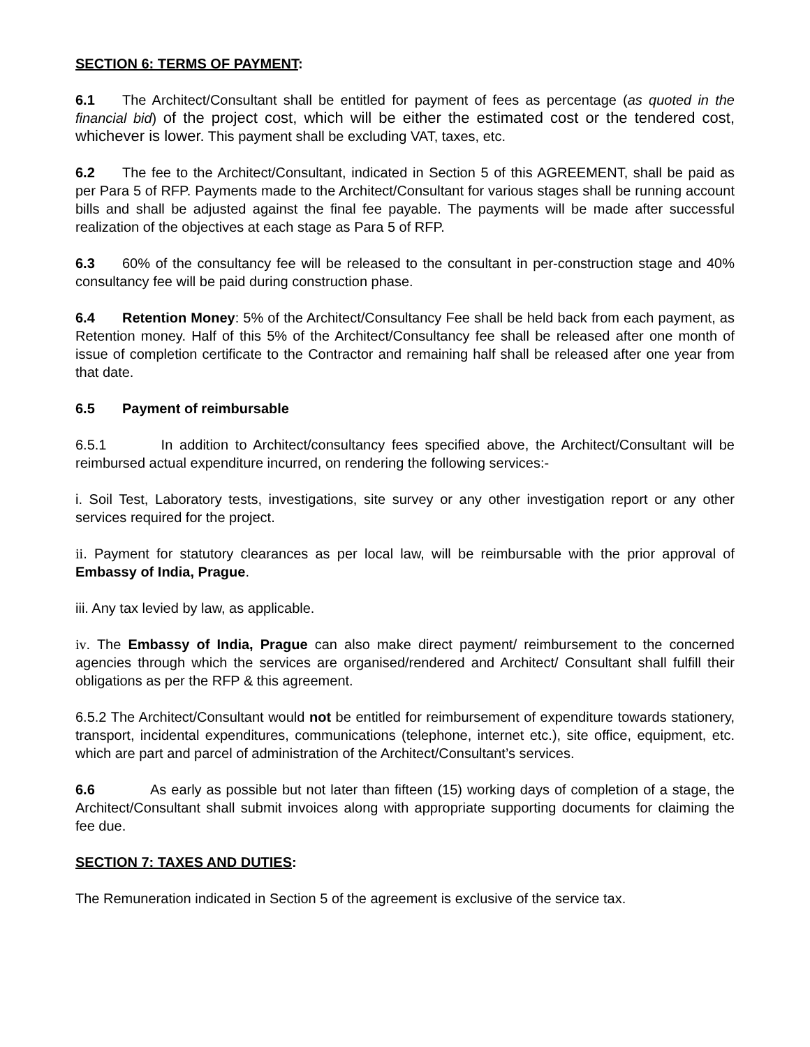SECTION 6: TERMS OF PAYMENT:
6.1 The Architect/Consultant shall be entitled for payment of fees as percentage (as quoted in the financial bid) of the project cost, which will be either the estimated cost or the tendered cost, whichever is lower. This payment shall be excluding VAT, taxes, etc.
6.2 The fee to the Architect/Consultant, indicated in Section 5 of this AGREEMENT, shall be paid as per Para 5 of RFP. Payments made to the Architect/Consultant for various stages shall be running account bills and shall be adjusted against the final fee payable. The payments will be made after successful realization of the objectives at each stage as Para 5 of RFP.
6.3 60% of the consultancy fee will be released to the consultant in per-construction stage and 40% consultancy fee will be paid during construction phase.
6.4 Retention Money: 5% of the Architect/Consultancy Fee shall be held back from each payment, as Retention money. Half of this 5% of the Architect/Consultancy fee shall be released after one month of issue of completion certificate to the Contractor and remaining half shall be released after one year from that date.
6.5 Payment of reimbursable
6.5.1 In addition to Architect/consultancy fees specified above, the Architect/Consultant will be reimbursed actual expenditure incurred, on rendering the following services:-
i. Soil Test, Laboratory tests, investigations, site survey or any other investigation report or any other services required for the project.
ii. Payment for statutory clearances as per local law, will be reimbursable with the prior approval of Embassy of India, Prague.
iii. Any tax levied by law, as applicable.
iv. The Embassy of India, Prague can also make direct payment/ reimbursement to the concerned agencies through which the services are organised/rendered and Architect/ Consultant shall fulfill their obligations as per the RFP & this agreement.
6.5.2 The Architect/Consultant would not be entitled for reimbursement of expenditure towards stationery, transport, incidental expenditures, communications (telephone, internet etc.), site office, equipment, etc. which are part and parcel of administration of the Architect/Consultant’s services.
6.6 As early as possible but not later than fifteen (15) working days of completion of a stage, the Architect/Consultant shall submit invoices along with appropriate supporting documents for claiming the fee due.
SECTION 7: TAXES AND DUTIES:
The Remuneration indicated in Section 5 of the agreement is exclusive of the service tax.